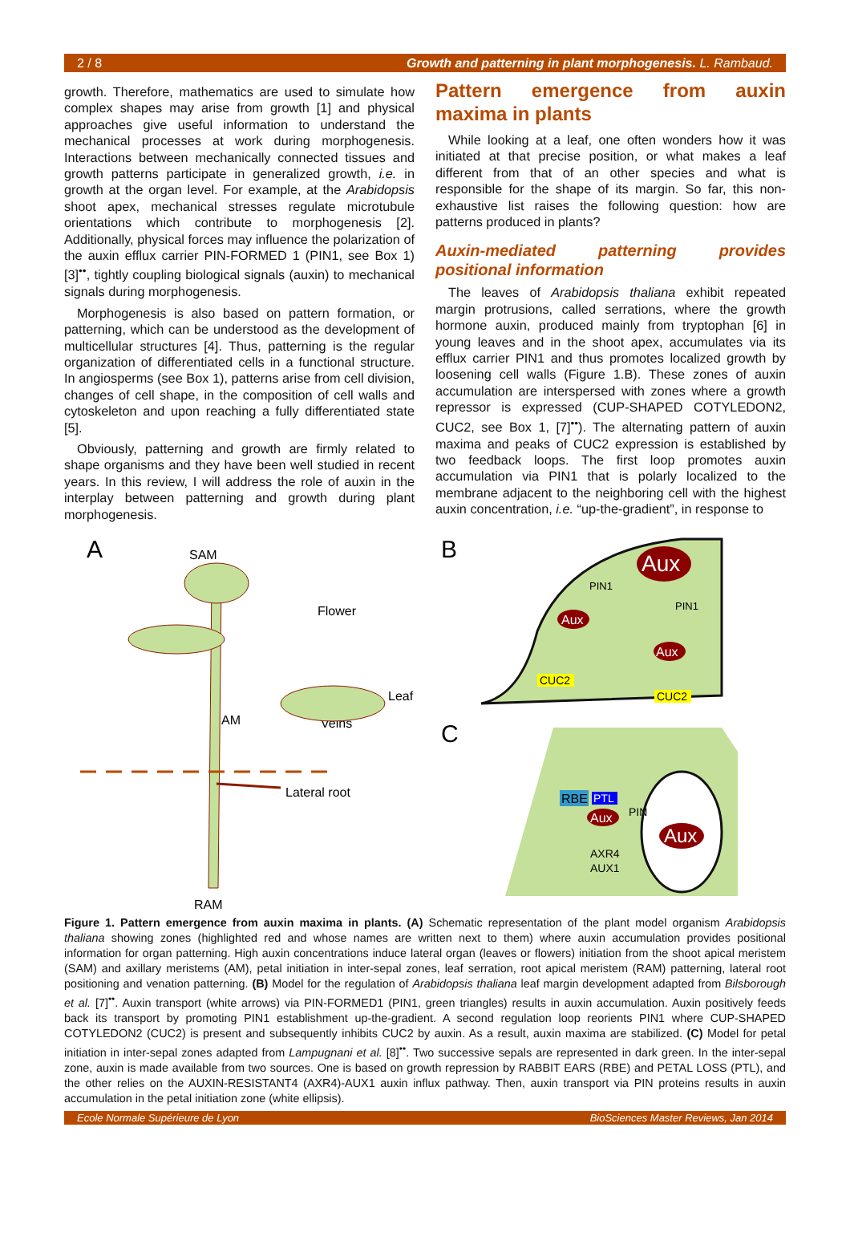2 / 8 Growth and patterning in plant morphogenesis. L. Rambaud.
growth. Therefore, mathematics are used to simulate how complex shapes may arise from growth [1] and physical approaches give useful information to understand the mechanical processes at work during morphogenesis. Interactions between mechanically connected tissues and growth patterns participate in generalized growth, i.e. in growth at the organ level. For example, at the Arabidopsis shoot apex, mechanical stresses regulate microtubule orientations which contribute to morphogenesis [2]. Additionally, physical forces may influence the polarization of the auxin efflux carrier PIN-FORMED 1 (PIN1, see Box 1) [3]<sup>••</sup>, tightly coupling biological signals (auxin) to mechanical signals during morphogenesis.
Morphogenesis is also based on pattern formation, or patterning, which can be understood as the development of multicellular structures [4]. Thus, patterning is the regular organization of differentiated cells in a functional structure. In angiosperms (see Box 1), patterns arise from cell division, changes of cell shape, in the composition of cell walls and cytoskeleton and upon reaching a fully differentiated state [5].
Obviously, patterning and growth are firmly related to shape organisms and they have been well studied in recent years. In this review, I will address the role of auxin in the interplay between patterning and growth during plant morphogenesis.
Pattern emergence from auxin maxima in plants
While looking at a leaf, one often wonders how it was initiated at that precise position, or what makes a leaf different from that of an other species and what is responsible for the shape of its margin. So far, this non-exhaustive list raises the following question: how are patterns produced in plants?
Auxin-mediated patterning provides positional information
The leaves of Arabidopsis thaliana exhibit repeated margin protrusions, called serrations, where the growth hormone auxin, produced mainly from tryptophan [6] in young leaves and in the shoot apex, accumulates via its efflux carrier PIN1 and thus promotes localized growth by loosening cell walls (Figure 1.B). These zones of auxin accumulation are interspersed with zones where a growth repressor is expressed (CUP-SHAPED COTYLEDON2, CUC2, see Box 1, [7]<sup>••</sup>). The alternating pattern of auxin maxima and peaks of CUC2 expression is established by two feedback loops. The first loop promotes auxin accumulation via PIN1 that is polarly localized to the membrane adjacent to the neighboring cell with the highest auxin concentration, i.e. “up-the-gradient”, in response to
A
SAM
Flower
Leaf
AM
Veins
Lateral root
RAM
B
C
Aux
Aux
Aux
PIN1
PIN1
CUC2
CUC2
Aux
RBE
PTL
Aux
PIN
AXR4
AUX1
Figure 1. Pattern emergence from auxin maxima in plants. (A) Schematic representation of the plant model organism Arabidopsis thaliana showing zones (highlighted red and whose names are written next to them) where auxin accumulation provides positional information for organ patterning. High auxin concentrations induce lateral organ (leaves or flowers) initiation from the shoot apical meristem (SAM) and axillary meristems (AM), petal initiation in inter-sepal zones, leaf serration, root apical meristem (RAM) patterning, lateral root positioning and venation patterning. (B) Model for the regulation of Arabidopsis thaliana leaf margin development adapted from Bilsborough et al. [7]<sup>••</sup>. Auxin transport (white arrows) via PIN-FORMED1 (PIN1, green triangles) results in auxin accumulation. Auxin positively feeds back its transport by promoting PIN1 establishment up-the-gradient. A second regulation loop reorients PIN1 where CUP-SHAPED COTYLEDON2 (CUC2) is present and subsequently inhibits CUC2 by auxin. As a result, auxin maxima are stabilized. (C) Model for petal initiation in inter-sepal zones adapted from Lampugnani et al. [8]<sup>••</sup>. Two successive sepals are represented in dark green. In the inter-sepal zone, auxin is made available from two sources. One is based on growth repression by RABBIT EARS (RBE) and PETAL LOSS (PTL), and the other relies on the AUXIN-RESISTANT4 (AXR4)-AUX1 auxin influx pathway. Then, auxin transport via PIN proteins results in auxin accumulation in the petal initiation zone (white ellipsis).
Ecole Normale Supérieure de Lyon BioSciences Master Reviews, Jan 2014